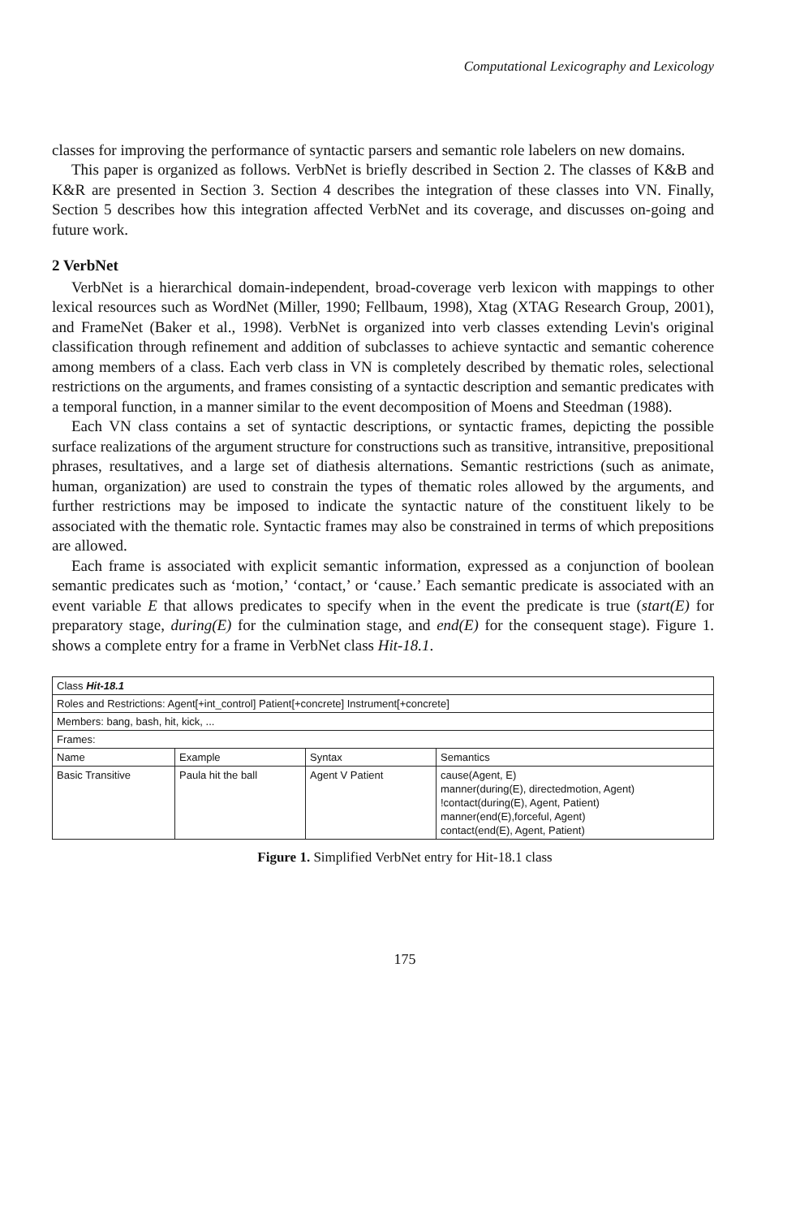Computational Lexicography and Lexicology
classes for improving the performance of syntactic parsers and semantic role labelers on new domains.
This paper is organized as follows. VerbNet is briefly described in Section 2. The classes of K&B and K&R are presented in Section 3. Section 4 describes the integration of these classes into VN. Finally, Section 5 describes how this integration affected VerbNet and its coverage, and discusses on-going and future work.
2 VerbNet
VerbNet is a hierarchical domain-independent, broad-coverage verb lexicon with mappings to other lexical resources such as WordNet (Miller, 1990; Fellbaum, 1998), Xtag (XTAG Research Group, 2001), and FrameNet (Baker et al., 1998). VerbNet is organized into verb classes extending Levin's original classification through refinement and addition of subclasses to achieve syntactic and semantic coherence among members of a class. Each verb class in VN is completely described by thematic roles, selectional restrictions on the arguments, and frames consisting of a syntactic description and semantic predicates with a temporal function, in a manner similar to the event decomposition of Moens and Steedman (1988).
Each VN class contains a set of syntactic descriptions, or syntactic frames, depicting the possible surface realizations of the argument structure for constructions such as transitive, intransitive, prepositional phrases, resultatives, and a large set of diathesis alternations. Semantic restrictions (such as animate, human, organization) are used to constrain the types of thematic roles allowed by the arguments, and further restrictions may be imposed to indicate the syntactic nature of the constituent likely to be associated with the thematic role. Syntactic frames may also be constrained in terms of which prepositions are allowed.
Each frame is associated with explicit semantic information, expressed as a conjunction of boolean semantic predicates such as ‘motion,’ ‘contact,’ or ‘cause.’ Each semantic predicate is associated with an event variable E that allows predicates to specify when in the event the predicate is true (start(E) for preparatory stage, during(E) for the culmination stage, and end(E) for the consequent stage). Figure 1. shows a complete entry for a frame in VerbNet class Hit-18.1.
| Class Hit-18.1 | | | |
| Roles and Restrictions: Agent[+int_control] Patient[+concrete] Instrument[+concrete] | | | |
| Members: bang, bash, hit, kick, ... | | | |
| Frames: | | | |
| Name | Example | Syntax | Semantics |
| Basic Transitive | Paula hit the ball | Agent V Patient | cause(Agent, E) manner(during(E), directedmotion, Agent) !contact(during(E), Agent, Patient) manner(end(E),forceful, Agent) contact(end(E), Agent, Patient) |
Figure 1. Simplified VerbNet entry for Hit-18.1 class
175